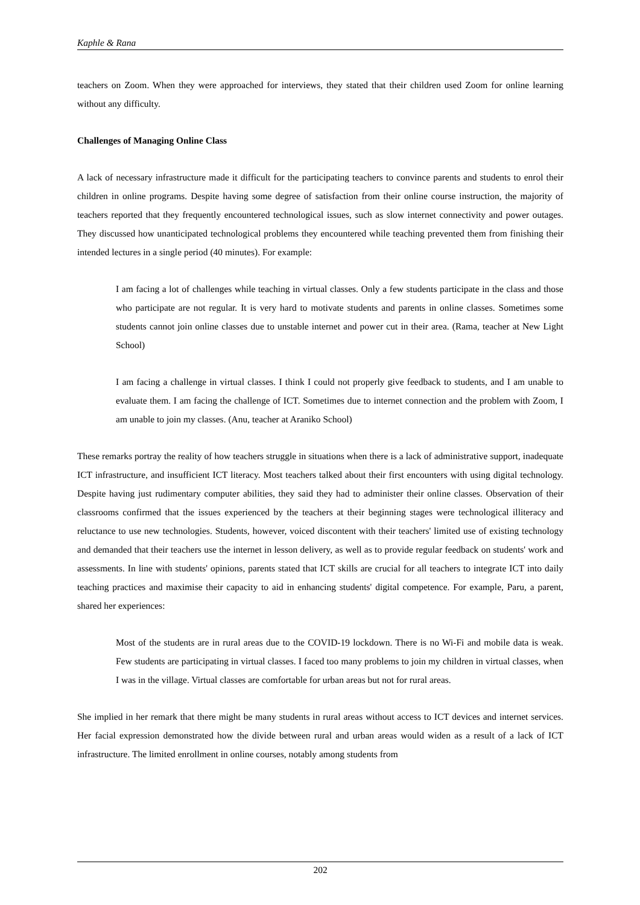Kaphle & Rana
teachers on Zoom. When they were approached for interviews, they stated that their children used Zoom for online learning without any difficulty.
Challenges of Managing Online Class
A lack of necessary infrastructure made it difficult for the participating teachers to convince parents and students to enrol their children in online programs. Despite having some degree of satisfaction from their online course instruction, the majority of teachers reported that they frequently encountered technological issues, such as slow internet connectivity and power outages. They discussed how unanticipated technological problems they encountered while teaching prevented them from finishing their intended lectures in a single period (40 minutes). For example:
I am facing a lot of challenges while teaching in virtual classes. Only a few students participate in the class and those who participate are not regular. It is very hard to motivate students and parents in online classes. Sometimes some students cannot join online classes due to unstable internet and power cut in their area. (Rama, teacher at New Light School)
I am facing a challenge in virtual classes. I think I could not properly give feedback to students, and I am unable to evaluate them. I am facing the challenge of ICT. Sometimes due to internet connection and the problem with Zoom, I am unable to join my classes. (Anu, teacher at Araniko School)
These remarks portray the reality of how teachers struggle in situations when there is a lack of administrative support, inadequate ICT infrastructure, and insufficient ICT literacy. Most teachers talked about their first encounters with using digital technology. Despite having just rudimentary computer abilities, they said they had to administer their online classes. Observation of their classrooms confirmed that the issues experienced by the teachers at their beginning stages were technological illiteracy and reluctance to use new technologies. Students, however, voiced discontent with their teachers' limited use of existing technology and demanded that their teachers use the internet in lesson delivery, as well as to provide regular feedback on students' work and assessments. In line with students' opinions, parents stated that ICT skills are crucial for all teachers to integrate ICT into daily teaching practices and maximise their capacity to aid in enhancing students' digital competence. For example, Paru, a parent, shared her experiences:
Most of the students are in rural areas due to the COVID-19 lockdown. There is no Wi-Fi and mobile data is weak. Few students are participating in virtual classes. I faced too many problems to join my children in virtual classes, when I was in the village. Virtual classes are comfortable for urban areas but not for rural areas.
She implied in her remark that there might be many students in rural areas without access to ICT devices and internet services. Her facial expression demonstrated how the divide between rural and urban areas would widen as a result of a lack of ICT infrastructure. The limited enrollment in online courses, notably among students from
202